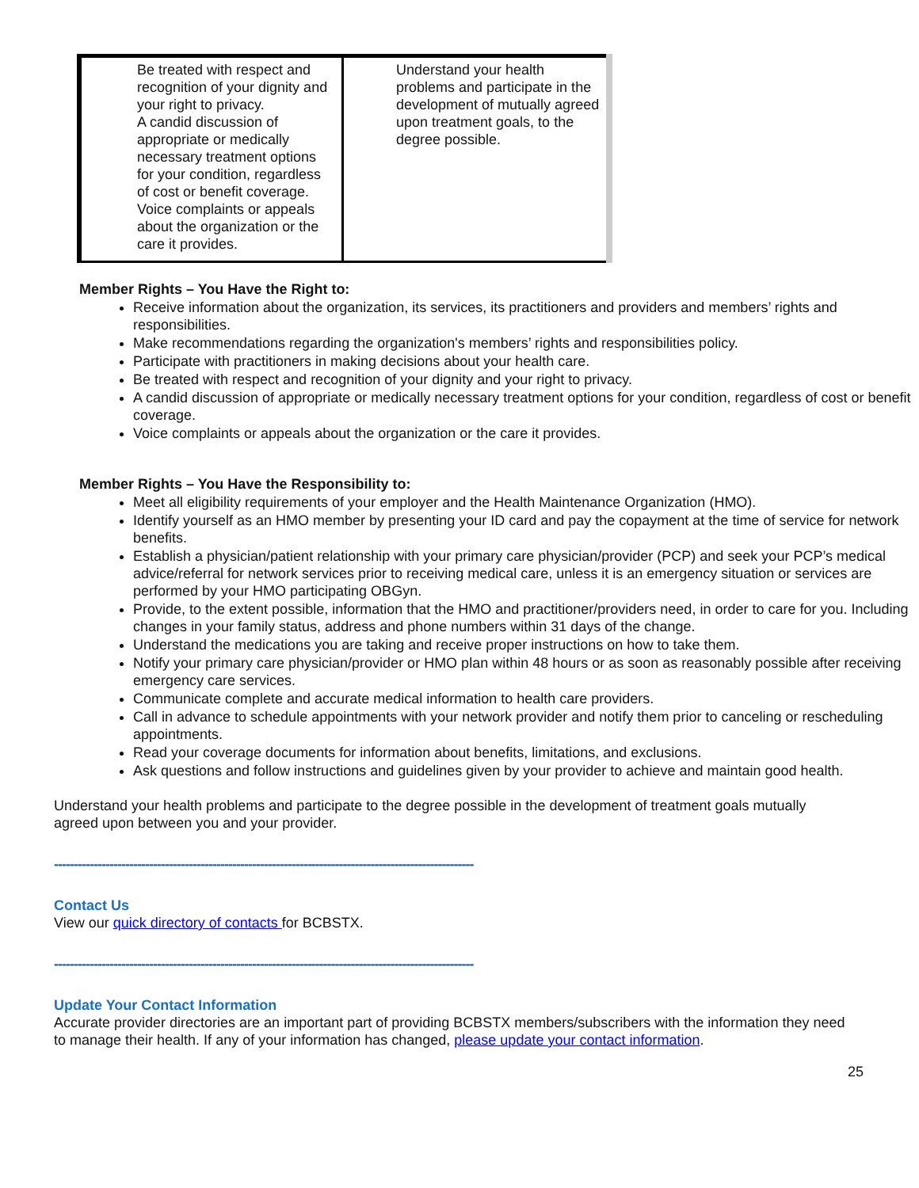| Be treated with respect and recognition of your dignity and your right to privacy. A candid discussion of appropriate or medically necessary treatment options for your condition, regardless of cost or benefit coverage. Voice complaints or appeals about the organization or the care it provides. | Understand your health problems and participate in the development of mutually agreed upon treatment goals, to the degree possible. |
Member Rights – You Have the Right to:
Receive information about the organization, its services, its practitioners and providers and members’ rights and responsibilities.
Make recommendations regarding the organization's members’ rights and responsibilities policy.
Participate with practitioners in making decisions about your health care.
Be treated with respect and recognition of your dignity and your right to privacy.
A candid discussion of appropriate or medically necessary treatment options for your condition, regardless of cost or benefit coverage.
Voice complaints or appeals about the organization or the care it provides.
Member Rights – You Have the Responsibility to:
Meet all eligibility requirements of your employer and the Health Maintenance Organization (HMO).
Identify yourself as an HMO member by presenting your ID card and pay the copayment at the time of service for network benefits.
Establish a physician/patient relationship with your primary care physician/provider (PCP) and seek your PCP’s medical advice/referral for network services prior to receiving medical care, unless it is an emergency situation or services are performed by your HMO participating OBGyn.
Provide, to the extent possible, information that the HMO and practitioner/providers need, in order to care for you. Including changes in your family status, address and phone numbers within 31 days of the change.
Understand the medications you are taking and receive proper instructions on how to take them.
Notify your primary care physician/provider or HMO plan within 48 hours or as soon as reasonably possible after receiving emergency care services.
Communicate complete and accurate medical information to health care providers.
Call in advance to schedule appointments with your network provider and notify them prior to canceling or rescheduling appointments.
Read your coverage documents for information about benefits, limitations, and exclusions.
Ask questions and follow instructions and guidelines given by your provider to achieve and maintain good health.
Understand your health problems and participate to the degree possible in the development of treatment goals mutually agreed upon between you and your provider.
----------------------------------------------------------------------------------------------------------
Contact Us
View our quick directory of contacts for BCBSTX.
----------------------------------------------------------------------------------------------------------
Update Your Contact Information
Accurate provider directories are an important part of providing BCBSTX members/subscribers with the information they need to manage their health. If any of your information has changed, please update your contact information.
25